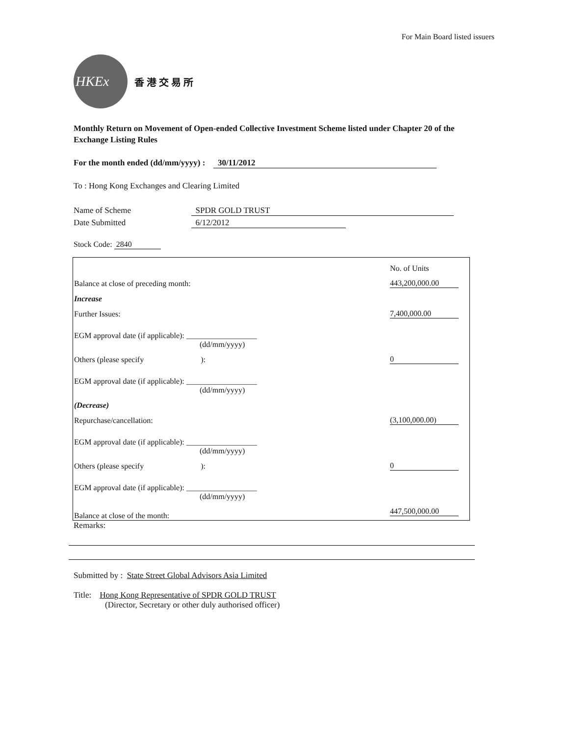For Main Board listed issuers
HKEx
香 港 交 易 所
Monthly Return on Movement of Open-ended Collective Investment Scheme listed under Chapter 20 of the Exchange Listing Rules
For the month ended (dd/mm/yyyy) : 30/11/2012
To : Hong Kong Exchanges and Clearing Limited
Name of Scheme SPDR GOLD TRUST
Date Submitted 6/12/2012
Stock Code: 2840
| | | No. of Units |
| Balance at close of preceding month: | | 443,200,000.00 |
| Increase | | |
| Further Issues: | | 7,400,000.00 |
| EGM approval date (if applicable): __________________ (dd/mm/yyyy) | | |
| Others (please specify ): | | 0 |
| EGM approval date (if applicable): __________________ (dd/mm/yyyy) | | |
| (Decrease) | | |
| Repurchase/cancellation: | | (3,100,000.00) |
| EGM approval date (if applicable): __________________ (dd/mm/yyyy) | | |
| Others (please specify ): | | 0 |
| EGM approval date (if applicable): __________________ (dd/mm/yyyy) | | |
| Balance at close of the month: | | 447,500,000.00 |
Remarks:
Submitted by : State Street Global Advisors Asia Limited
Title: Hong Kong Representative of SPDR GOLD TRUST
(Director, Secretary or other duly authorised officer)